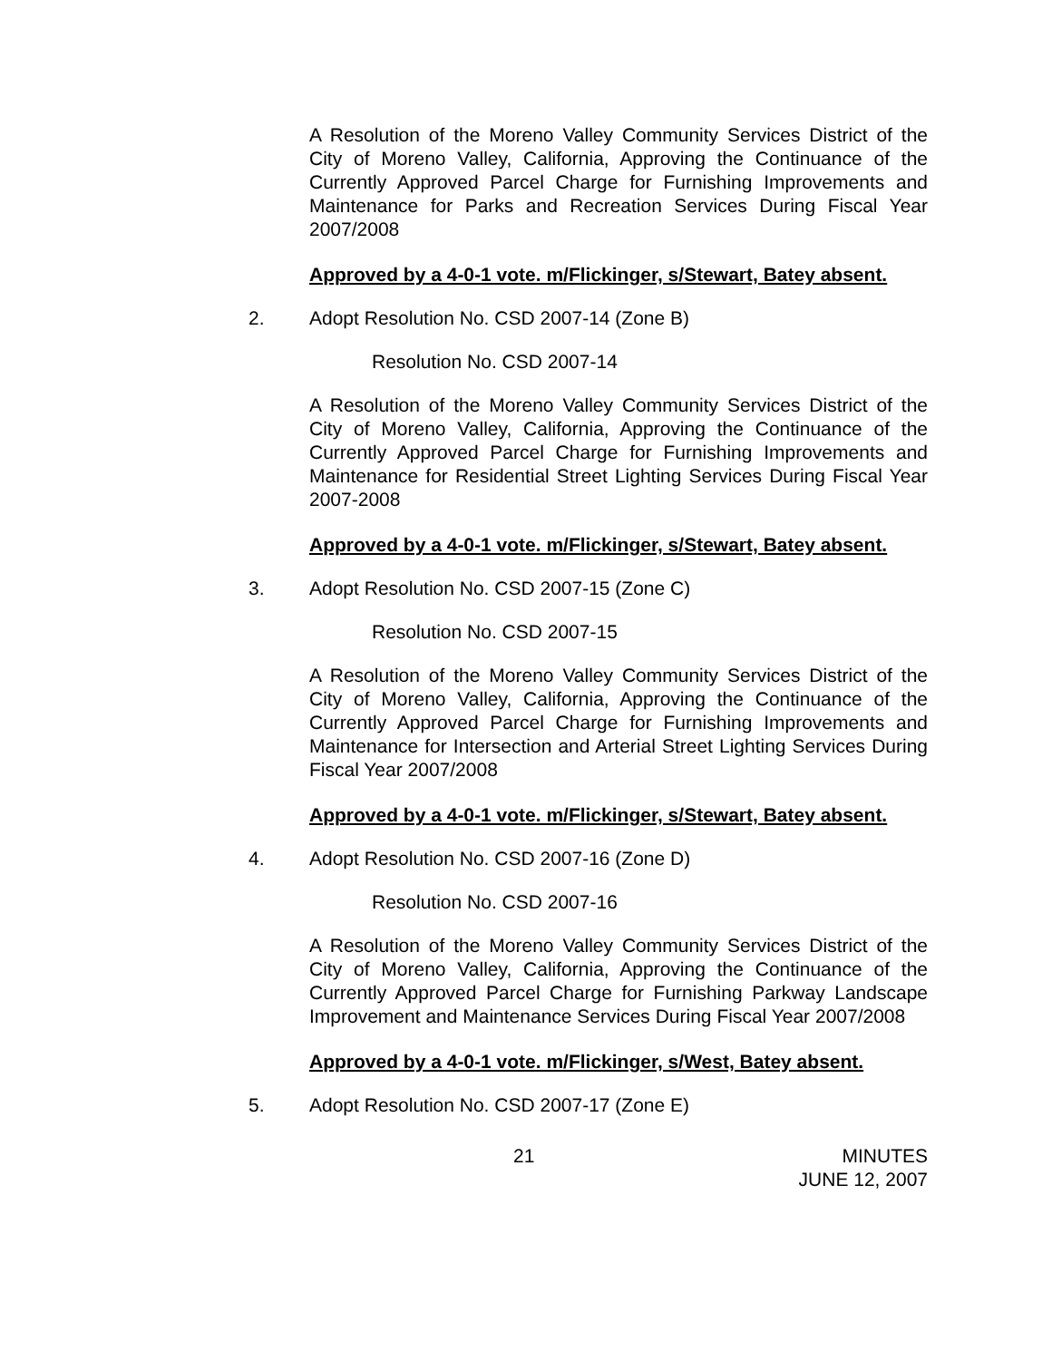A Resolution of the Moreno Valley Community Services District of the City of Moreno Valley, California, Approving the Continuance of the Currently Approved Parcel Charge for Furnishing Improvements and Maintenance for Parks and Recreation Services During Fiscal Year 2007/2008
Approved by a 4-0-1 vote. m/Flickinger, s/Stewart, Batey absent.
2. Adopt Resolution No. CSD 2007-14 (Zone B)
Resolution No. CSD 2007-14
A Resolution of the Moreno Valley Community Services District of the City of Moreno Valley, California, Approving the Continuance of the Currently Approved Parcel Charge for Furnishing Improvements and Maintenance for Residential Street Lighting Services During Fiscal Year 2007-2008
Approved by a 4-0-1 vote. m/Flickinger, s/Stewart, Batey absent.
3. Adopt Resolution No. CSD 2007-15 (Zone C)
Resolution No. CSD 2007-15
A Resolution of the Moreno Valley Community Services District of the City of Moreno Valley, California, Approving the Continuance of the Currently Approved Parcel Charge for Furnishing Improvements and Maintenance for Intersection and Arterial Street Lighting Services During Fiscal Year 2007/2008
Approved by a 4-0-1 vote. m/Flickinger, s/Stewart, Batey absent.
4. Adopt Resolution No. CSD 2007-16 (Zone D)
Resolution No. CSD 2007-16
A Resolution of the Moreno Valley Community Services District of the City of Moreno Valley, California, Approving the Continuance of the Currently Approved Parcel Charge for Furnishing Parkway Landscape Improvement and Maintenance Services During Fiscal Year 2007/2008
Approved by a 4-0-1 vote. m/Flickinger, s/West, Batey absent.
5. Adopt Resolution No. CSD 2007-17 (Zone E)
21 MINUTES
JUNE 12, 2007